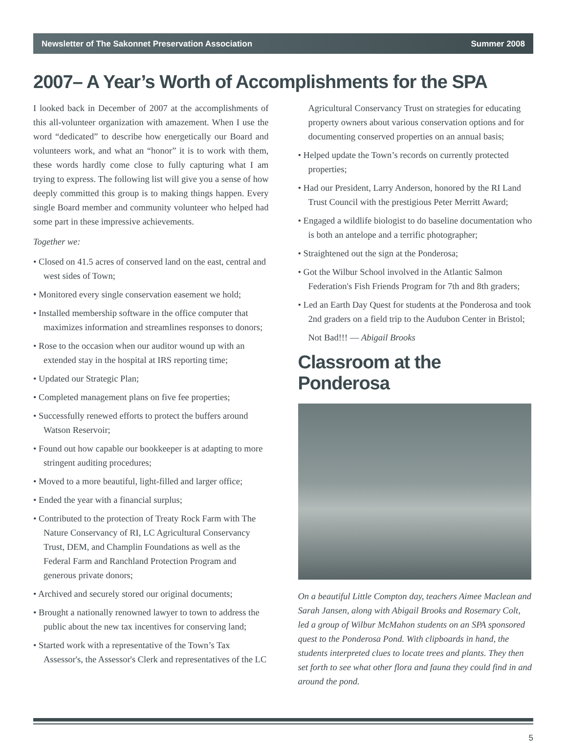Newsletter of The Sakonnet Preservation Association Summer 2008
2007– A Year’s Worth of Accomplishments for the SPA
I looked back in December of 2007 at the accomplishments of this all-volunteer organization with amazement. When I use the word “dedicated” to describe how energetically our Board and volunteers work, and what an “honor” it is to work with them, these words hardly come close to fully capturing what I am trying to express. The following list will give you a sense of how deeply committed this group is to making things happen. Every single Board member and community volunteer who helped had some part in these impressive achievements.
Together we:
• Closed on 41.5 acres of conserved land on the east, central and west sides of Town;
• Monitored every single conservation easement we hold;
• Installed membership software in the office computer that maximizes information and streamlines responses to donors;
• Rose to the occasion when our auditor wound up with an extended stay in the hospital at IRS reporting time;
• Updated our Strategic Plan;
• Completed management plans on five fee properties;
• Successfully renewed efforts to protect the buffers around Watson Reservoir;
• Found out how capable our bookkeeper is at adapting to more stringent auditing procedures;
• Moved to a more beautiful, light-filled and larger office;
• Ended the year with a financial surplus;
• Contributed to the protection of Treaty Rock Farm with The Nature Conservancy of RI, LC Agricultural Conservancy Trust, DEM, and Champlin Foundations as well as the Federal Farm and Ranchland Protection Program and generous private donors;
• Archived and securely stored our original documents;
• Brought a nationally renowned lawyer to town to address the public about the new tax incentives for conserving land;
• Started work with a representative of the Town’s Tax Assessor's, the Assessor's Clerk and representatives of the LC
Agricultural Conservancy Trust on strategies for educating property owners about various conservation options and for documenting conserved properties on an annual basis;
• Helped update the Town’s records on currently protected properties;
• Had our President, Larry Anderson, honored by the RI Land Trust Council with the prestigious Peter Merritt Award;
• Engaged a wildlife biologist to do baseline documentation who is both an antelope and a terrific photographer;
• Straightened out the sign at the Ponderosa;
• Got the Wilbur School involved in the Atlantic Salmon Federation's Fish Friends Program for 7th and 8th graders;
• Led an Earth Day Quest for students at the Ponderosa and took 2nd graders on a field trip to the Audubon Center in Bristol;
Not Bad!!! — Abigail Brooks
Classroom at the Ponderosa
On a beautiful Little Compton day, teachers Aimee Maclean and Sarah Jansen, along with Abigail Brooks and Rosemary Colt, led a group of Wilbur McMahon students on an SPA sponsored quest to the Ponderosa Pond. With clipboards in hand, the students interpreted clues to locate trees and plants. They then set forth to see what other flora and fauna they could find in and around the pond.
5